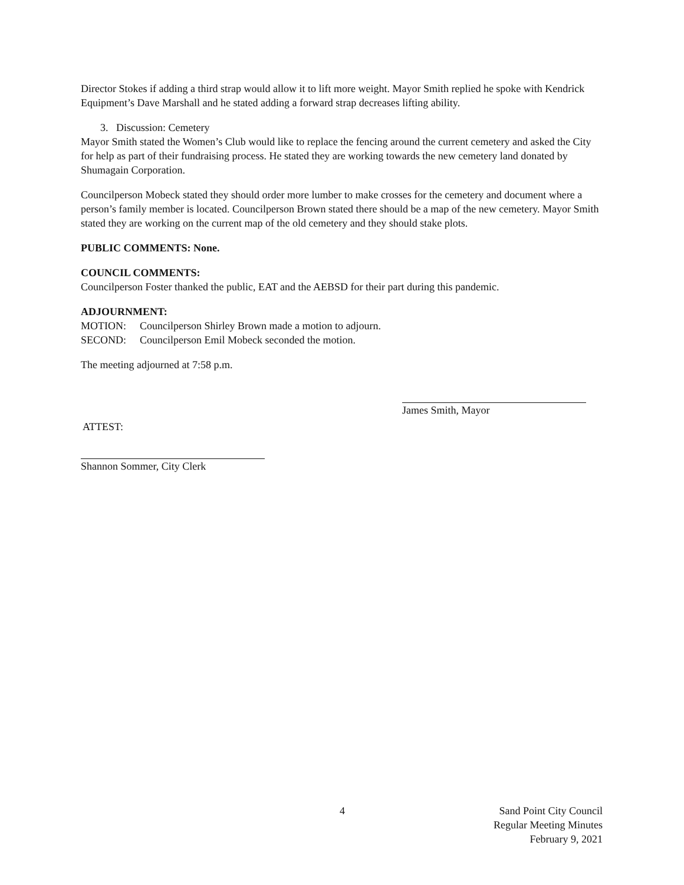Director Stokes if adding a third strap would allow it to lift more weight. Mayor Smith replied he spoke with Kendrick Equipment’s Dave Marshall and he stated adding a forward strap decreases lifting ability.
3. Discussion: Cemetery
Mayor Smith stated the Women’s Club would like to replace the fencing around the current cemetery and asked the City for help as part of their fundraising process. He stated they are working towards the new cemetery land donated by Shumagain Corporation.
Councilperson Mobeck stated they should order more lumber to make crosses for the cemetery and document where a person’s family member is located. Councilperson Brown stated there should be a map of the new cemetery. Mayor Smith stated they are working on the current map of the old cemetery and they should stake plots.
PUBLIC COMMENTS: None.
COUNCIL COMMENTS:
Councilperson Foster thanked the public, EAT and the AEBSD for their part during this pandemic.
ADJOURNMENT:
MOTION: Councilperson Shirley Brown made a motion to adjourn.
SECOND: Councilperson Emil Mobeck seconded the motion.
The meeting adjourned at 7:58 p.m.
James Smith, Mayor
ATTEST:
Shannon Sommer, City Clerk
4
Sand Point City Council
Regular Meeting Minutes
February 9, 2021